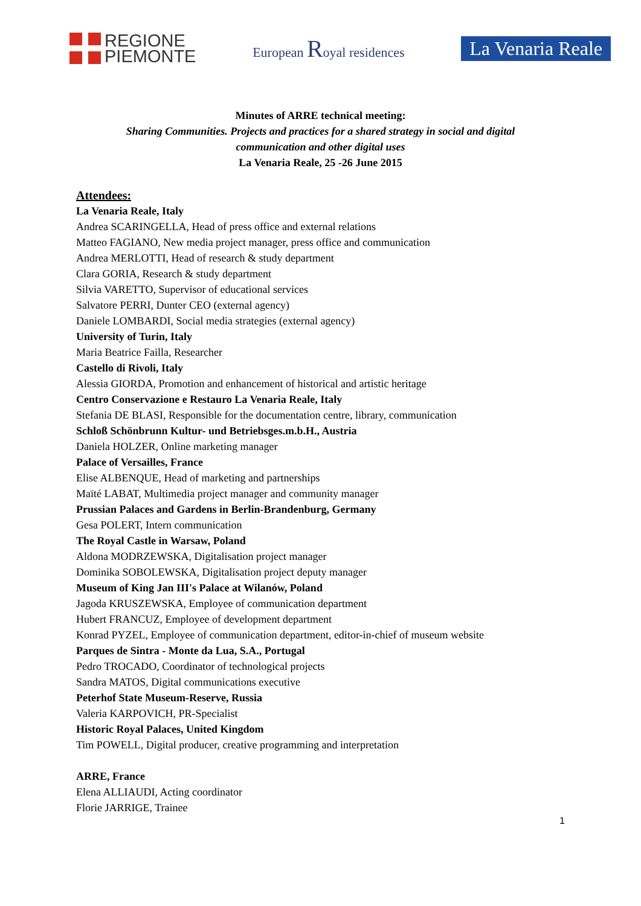REGIONE
PIEMONTE
European Royal residences
La Venaria Reale
Minutes of ARRE technical meeting:
Sharing Communities. Projects and practices for a shared strategy in social and digital
communication and other digital uses
La Venaria Reale, 25 -26 June 2015
Attendees:
La Venaria Reale, Italy
Andrea SCARINGELLA, Head of press office and external relations
Matteo FAGIANO, New media project manager, press office and communication
Andrea MERLOTTI, Head of research & study department
Clara GORIA, Research & study department
Silvia VARETTO, Supervisor of educational services
Salvatore PERRI, Dunter CEO (external agency)
Daniele LOMBARDI, Social media strategies (external agency)
University of Turin, Italy
Maria Beatrice Failla, Researcher
Castello di Rivoli, Italy
Alessia GIORDA, Promotion and enhancement of historical and artistic heritage
Centro Conservazione e Restauro La Venaria Reale, Italy
Stefania DE BLASI, Responsible for the documentation centre, library, communication
Schloß Schönbrunn Kultur- und Betriebsges.m.b.H., Austria
Daniela HOLZER, Online marketing manager
Palace of Versailles, France
Elise ALBENQUE, Head of marketing and partnerships
Maïté LABAT, Multimedia project manager and community manager
Prussian Palaces and Gardens in Berlin-Brandenburg, Germany
Gesa POLERT, Intern communication
The Royal Castle in Warsaw, Poland
Aldona MODRZEWSKA, Digitalisation project manager
Dominika SOBOLEWSKA, Digitalisation project deputy manager
Museum of King Jan III's Palace at Wilanów, Poland
Jagoda KRUSZEWSKA, Employee of communication department
Hubert FRANCUZ, Employee of development department
Konrad PYZEL, Employee of communication department, editor-in-chief of museum website
Parques de Sintra - Monte da Lua, S.A., Portugal
Pedro TROCADO, Coordinator of technological projects
Sandra MATOS, Digital communications executive
Peterhof State Museum-Reserve, Russia
Valeria KARPOVICH, PR-Specialist
Historic Royal Palaces, United Kingdom
Tim POWELL, Digital producer, creative programming and interpretation
ARRE, France
Elena ALLIAUDI, Acting coordinator
Florie JARRIGE, Trainee
1